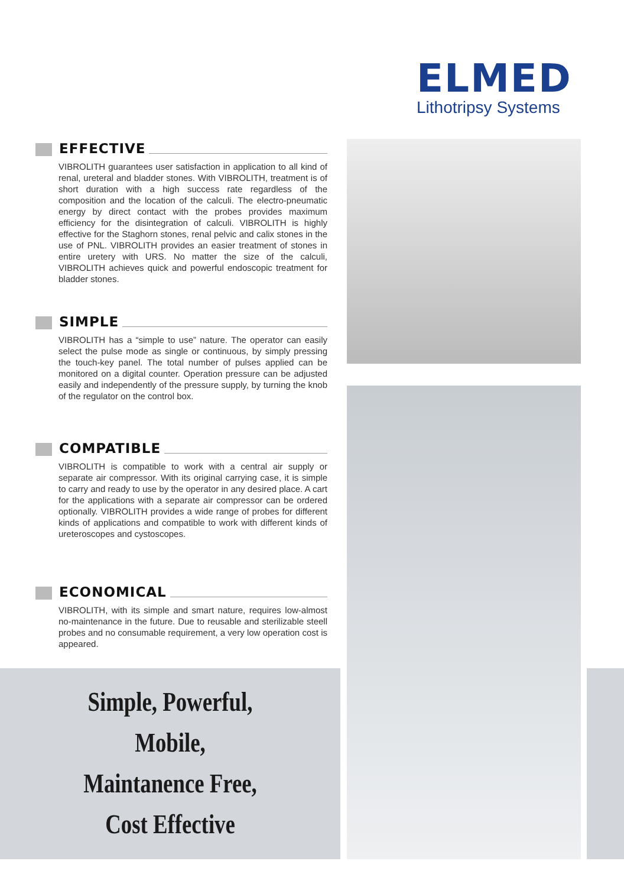ELMED
Lithotripsy Systems
EFFECTIVE
VIBROLITH guarantees user satisfaction in application to all kind of renal, ureteral and bladder stones. With VIBROLITH, treatment is of short duration with a high success rate regardless of the composition and the location of the calculi. The electro-pneumatic energy by direct contact with the probes provides maximum efficiency for the disintegration of calculi. VIBROLITH is highly effective for the Staghorn stones, renal pelvic and calix stones in the use of PNL. VIBROLITH provides an easier treatment of stones in entire uretery with URS. No matter the size of the calculi, VIBROLITH achieves quick and powerful endoscopic treatment for bladder stones.
SIMPLE
VIBROLITH has a “simple to use” nature. The operator can easily select the pulse mode as single or continuous, by simply pressing the touch-key panel. The total number of pulses applied can be monitored on a digital counter. Operation pressure can be adjusted easily and independently of the pressure supply, by turning the knob of the regulator on the control box.
COMPATIBLE
VIBROLITH is compatible to work with a central air supply or separate air compressor. With its original carrying case, it is simple to carry and ready to use by the operator in any desired place. A cart for the applications with a separate air compressor can be ordered optionally. VIBROLITH provides a wide range of probes for different kinds of applications and compatible to work with different kinds of ureteroscopes and cystoscopes.
ECONOMICAL
VIBROLITH, with its simple and smart nature, requires low-almost no-maintenance in the future. Due to reusable and sterilizable steell probes and no consumable requirement, a very low operation cost is appeared.
Simple, Powerful,
Mobile,
Maintanence Free,
Cost Effective